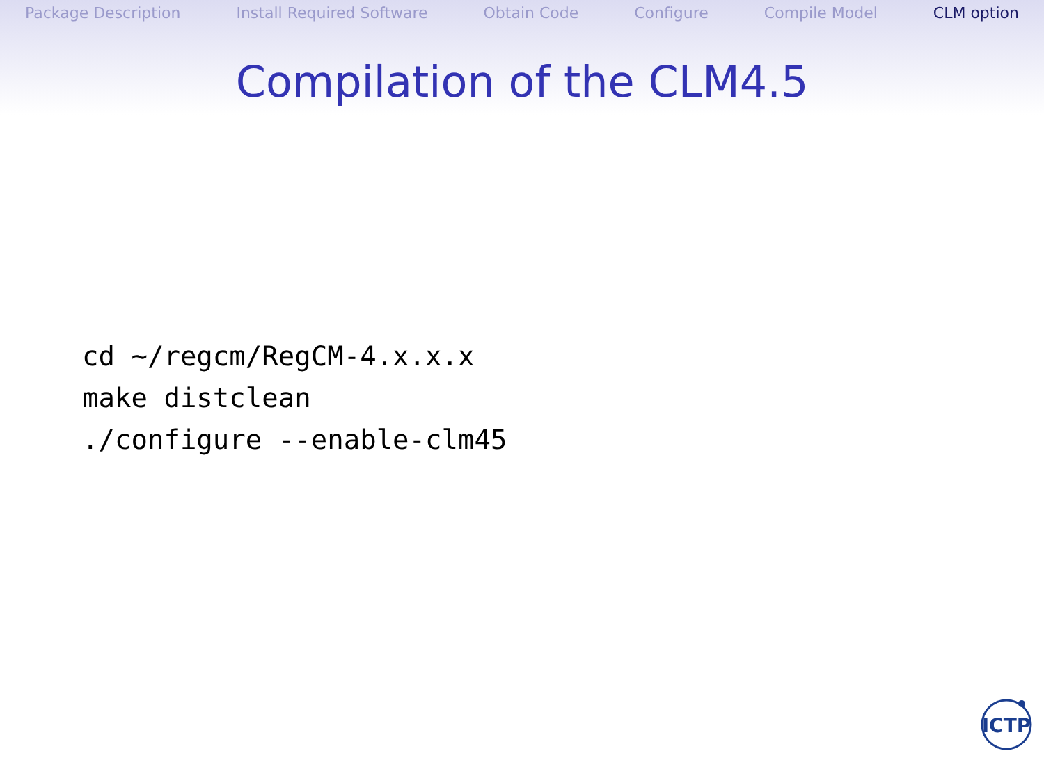Package Description Install Required Software Obtain Code Configure Compile Model CLM option
Compilation of the CLM4.5
cd ~/regcm/RegCM-4.x.x.x
make distclean
./configure --enable-clm45
ICTP